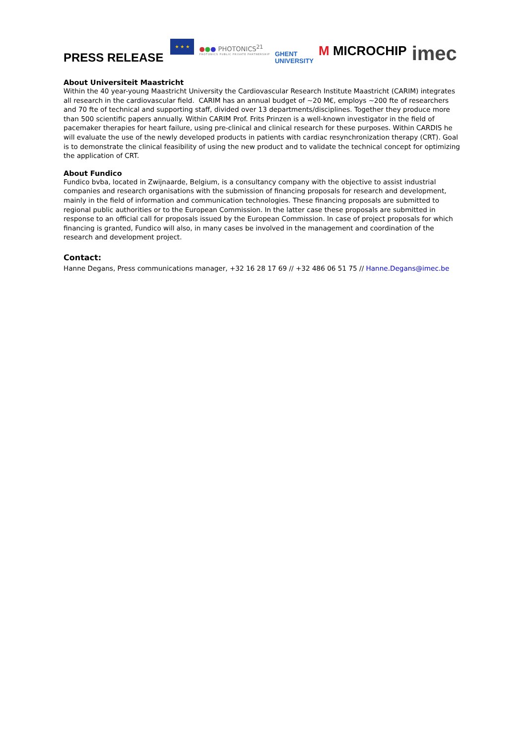PRESS RELEASE
★ ★ ★
●●● PHOTONICS<sup>21</sup>
PHOTONICS PUBLIC PRIVATE PARTNERSHIP
GHENT
UNIVERSITY
M MICROCHIP
imec
About Universiteit Maastricht
Within the 40 year-young Maastricht University the Cardiovascular Research Institute Maastricht (CARIM) integrates all research in the cardiovascular field. CARIM has an annual budget of ~20 M€, employs ~200 fte of researchers and 70 fte of technical and supporting staff, divided over 13 departments/disciplines. Together they produce more than 500 scientific papers annually. Within CARIM Prof. Frits Prinzen is a well-known investigator in the field of pacemaker therapies for heart failure, using pre-clinical and clinical research for these purposes. Within CARDIS he will evaluate the use of the newly developed products in patients with cardiac resynchronization therapy (CRT). Goal is to demonstrate the clinical feasibility of using the new product and to validate the technical concept for optimizing the application of CRT.
About Fundico
Fundico bvba, located in Zwijnaarde, Belgium, is a consultancy company with the objective to assist industrial companies and research organisations with the submission of financing proposals for research and development, mainly in the field of information and communication technologies. These financing proposals are submitted to regional public authorities or to the European Commission. In the latter case these proposals are submitted in response to an official call for proposals issued by the European Commission. In case of project proposals for which financing is granted, Fundico will also, in many cases be involved in the management and coordination of the research and development project.
Contact:
Hanne Degans, Press communications manager, +32 16 28 17 69 // +32 486 06 51 75 // Hanne.Degans@imec.be